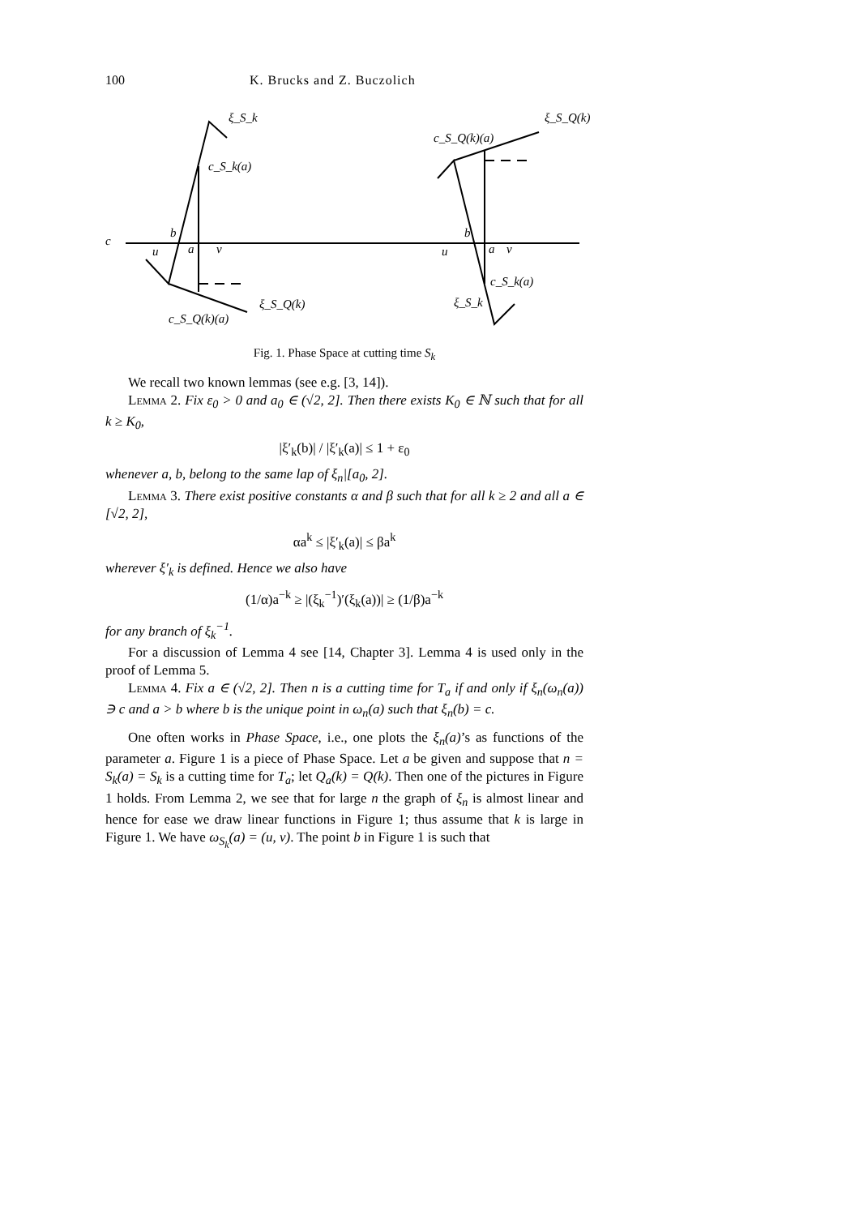100 K. Brucks and Z. Buczolich
c
ξ_S_k
c_S_k(a)
u
a
v
b
ξ_S_Q(k)
c_S_Q(k)(a)
ξ_S_Q(k)
c_S_Q(k)(a)
u
a
v
b
c_S_k(a)
ξ_S_k
Fig. 1. Phase Space at cutting time S<sub>k</sub>
We recall two known lemmas (see e.g. [3, 14]).
Lemma 2. Fix ε<sub>0</sub> > 0 and a<sub>0</sub> ∈ (√2, 2]. Then there exists K<sub>0</sub> ∈ ℕ such that for all k ≥ K<sub>0</sub>,
|ξ′<sub>k</sub>(b)| / |ξ′<sub>k</sub>(a)| ≤ 1 + ε<sub>0</sub>
whenever a, b, belong to the same lap of ξ<sub>n</sub>|[a<sub>0</sub>, 2].
Lemma 3. There exist positive constants α and β such that for all k ≥ 2 and all a ∈ [√2, 2],
αa<sup>k</sup> ≤ |ξ′<sub>k</sub>(a)| ≤ βa<sup>k</sup>
wherever ξ′<sub>k</sub> is defined. Hence we also have
(1/α)a<sup>−k</sup> ≥ |(ξ<sub>k</sub><sup>−1</sup>)′(ξ<sub>k</sub>(a))| ≥ (1/β)a<sup>−k</sup>
for any branch of ξ<sub>k</sub><sup>−1</sup>.
For a discussion of Lemma 4 see [14, Chapter 3]. Lemma 4 is used only in the proof of Lemma 5.
Lemma 4. Fix a ∈ (√2, 2]. Then n is a cutting time for T<sub>a</sub> if and only if ξ<sub>n</sub>(ω<sub>n</sub>(a)) ∋ c and a > b where b is the unique point in ω<sub>n</sub>(a) such that ξ<sub>n</sub>(b) = c.
One often works in Phase Space, i.e., one plots the ξ<sub>n</sub>(a)’s as functions of the parameter a. Figure 1 is a piece of Phase Space. Let a be given and suppose that n = S<sub>k</sub>(a) = S<sub>k</sub> is a cutting time for T<sub>a</sub>; let Q<sub>a</sub>(k) = Q(k). Then one of the pictures in Figure 1 holds. From Lemma 2, we see that for large n the graph of ξ<sub>n</sub> is almost linear and hence for ease we draw linear functions in Figure 1; thus assume that k is large in Figure 1. We have ω<sub>S<sub>k</sub></sub>(a) = (u, v). The point b in Figure 1 is such that